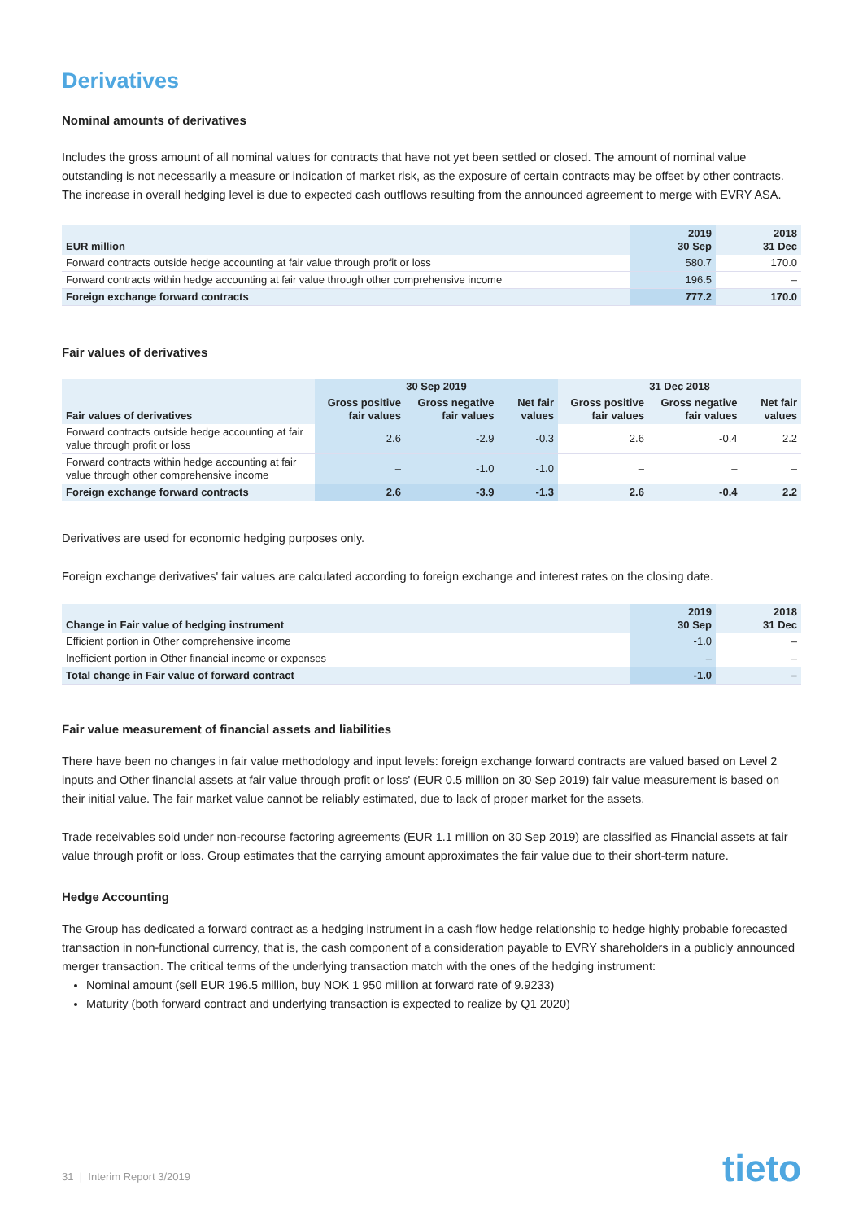Derivatives
Nominal amounts of derivatives
Includes the gross amount of all nominal values for contracts that have not yet been settled or closed. The amount of nominal value outstanding is not necessarily a measure or indication of market risk, as the exposure of certain contracts may be offset by other contracts. The increase in overall hedging level is due to expected cash outflows resulting from the announced agreement to merge with EVRY ASA.
| EUR million | 2019 30 Sep | 2018 31 Dec |
| --- | --- | --- |
| Forward contracts outside hedge accounting at fair value through profit or loss | 580.7 | 170.0 |
| Forward contracts within hedge accounting at fair value through other comprehensive income | 196.5 | – |
| Foreign exchange forward contracts | 777.2 | 170.0 |
Fair values of derivatives
| | 30 Sep 2019 | | | 31 Dec 2018 | | |
| --- | --- | --- | --- | --- | --- | --- |
| Fair values of derivatives | Gross positive fair values | Gross negative fair values | Net fair values | Gross positive fair values | Gross negative fair values | Net fair values |
| Forward contracts outside hedge accounting at fair value through profit or loss | 2.6 | -2.9 | -0.3 | 2.6 | -0.4 | 2.2 |
| Forward contracts within hedge accounting at fair value through other comprehensive income | – | -1.0 | -1.0 | – | – | – |
| Foreign exchange forward contracts | 2.6 | -3.9 | -1.3 | 2.6 | -0.4 | 2.2 |
Derivatives are used for economic hedging purposes only.
Foreign exchange derivatives' fair values are calculated according to foreign exchange and interest rates on the closing date.
| Change in Fair value of hedging instrument | 2019 30 Sep | 2018 31 Dec |
| --- | --- | --- |
| Efficient portion in Other comprehensive income | -1.0 | – |
| Inefficient portion in Other financial income or expenses | – | – |
| Total change in Fair value of forward contract | -1.0 | – |
Fair value measurement of financial assets and liabilities
There have been no changes in fair value methodology and input levels: foreign exchange forward contracts are valued based on Level 2 inputs and Other financial assets at fair value through profit or loss' (EUR 0.5 million on 30 Sep 2019) fair value measurement is based on their initial value. The fair market value cannot be reliably estimated, due to lack of proper market for the assets.
Trade receivables sold under non-recourse factoring agreements (EUR 1.1 million on 30 Sep 2019) are classified as Financial assets at fair value through profit or loss. Group estimates that the carrying amount approximates the fair value due to their short-term nature.
Hedge Accounting
The Group has dedicated a forward contract as a hedging instrument in a cash flow hedge relationship to hedge highly probable forecasted transaction in non-functional currency, that is, the cash component of a consideration payable to EVRY shareholders in a publicly announced merger transaction. The critical terms of the underlying transaction match with the ones of the hedging instrument:
Nominal amount (sell EUR 196.5 million, buy NOK 1 950 million at forward rate of 9.9233)
Maturity (both forward contract and underlying transaction is expected to realize by Q1 2020)
31 | Interim Report 3/2019 tieto